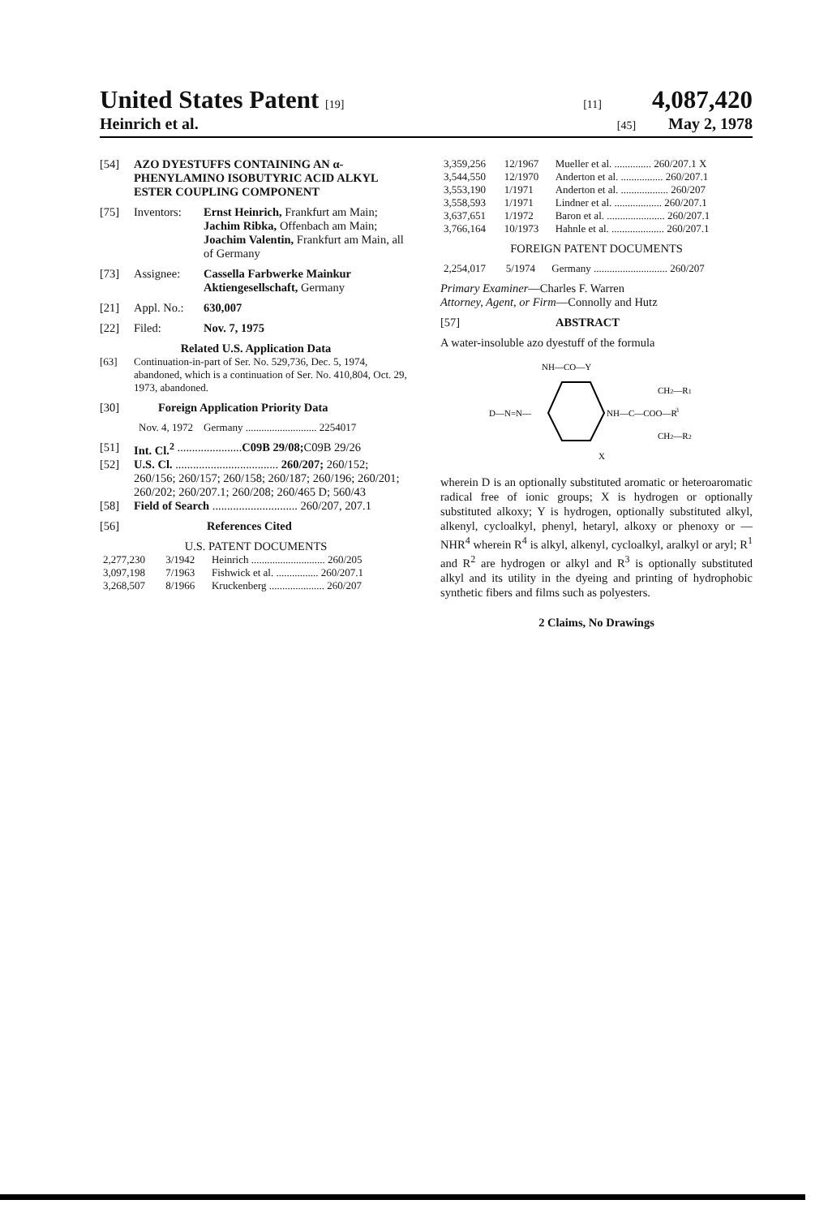United States Patent [19]
[11] 4,087,420
Heinrich et al.
[45] May 2, 1978
[54] AZO DYESTUFFS CONTAINING AN α-PHENYLAMINO ISOBUTYRIC ACID ALKYL ESTER COUPLING COMPONENT
[75] Inventors: Ernst Heinrich, Frankfurt am Main; Jachim Ribka, Offenbach am Main; Joachim Valentin, Frankfurt am Main, all of Germany
[73] Assignee: Cassella Farbwerke Mainkur Aktiengesellschaft, Germany
[21] Appl. No.: 630,007
[22] Filed: Nov. 7, 1975
Related U.S. Application Data
[63] Continuation-in-part of Ser. No. 529,736, Dec. 5, 1974, abandoned, which is a continuation of Ser. No. 410,804, Oct. 29, 1973, abandoned.
[30] Foreign Application Priority Data
Nov. 4, 1972 Germany ........................... 2254017
[51] Int. Cl.<sup>2</sup> ...................... C09B 29/08; C09B 29/26
[52] U.S. Cl. ................................... 260/207; 260/152; 260/156; 260/157; 260/158; 260/187; 260/196; 260/201; 260/202; 260/207.1; 260/208; 260/465 D; 560/43
[58] Field of Search ............................. 260/207, 207.1
[56] References Cited
U.S. PATENT DOCUMENTS
| 2,277,230 | 3/1942 | Heinrich ............................ 260/205 |
| 3,097,198 | 7/1963 | Fishwick et al. ................ 260/207.1 |
| 3,268,507 | 8/1966 | Kruckenberg ..................... 260/207 |
| 3,359,256 | 12/1967 | Mueller et al. .............. 260/207.1 X |
| 3,544,550 | 12/1970 | Anderton et al. ................ 260/207.1 |
| 3,553,190 | 1/1971 | Anderton et al. .................. 260/207 |
| 3,558,593 | 1/1971 | Lindner et al. .................. 260/207.1 |
| 3,637,651 | 1/1972 | Baron et al. ...................... 260/207.1 |
| 3,766,164 | 10/1973 | Hahnle et al. .................... 260/207.1 |
FOREIGN PATENT DOCUMENTS
| 2,254,017 | 5/1974 | Germany ............................ 260/207 |
Primary Examiner—Charles F. Warren
Attorney, Agent, or Firm—Connolly and Hutz
[57] ABSTRACT
A water-insoluble azo dyestuff of the formula
NH—CO—Y
D—N=N—
NH—C—COO—R
3
CH2—R1
CH2—R2
X
wherein D is an optionally substituted aromatic or heteroaromatic radical free of ionic groups; X is hydrogen or optionally substituted alkoxy; Y is hydrogen, optionally substituted alkyl, alkenyl, cycloalkyl, phenyl, hetaryl, alkoxy or phenoxy or —NHR<sup>4</sup> wherein R<sup>4</sup> is alkyl, alkenyl, cycloalkyl, aralkyl or aryl; R<sup>1</sup> and R<sup>2</sup> are hydrogen or alkyl and R<sup>3</sup> is optionally substituted alkyl and its utility in the dyeing and printing of hydrophobic synthetic fibers and films such as polyesters.
2 Claims, No Drawings